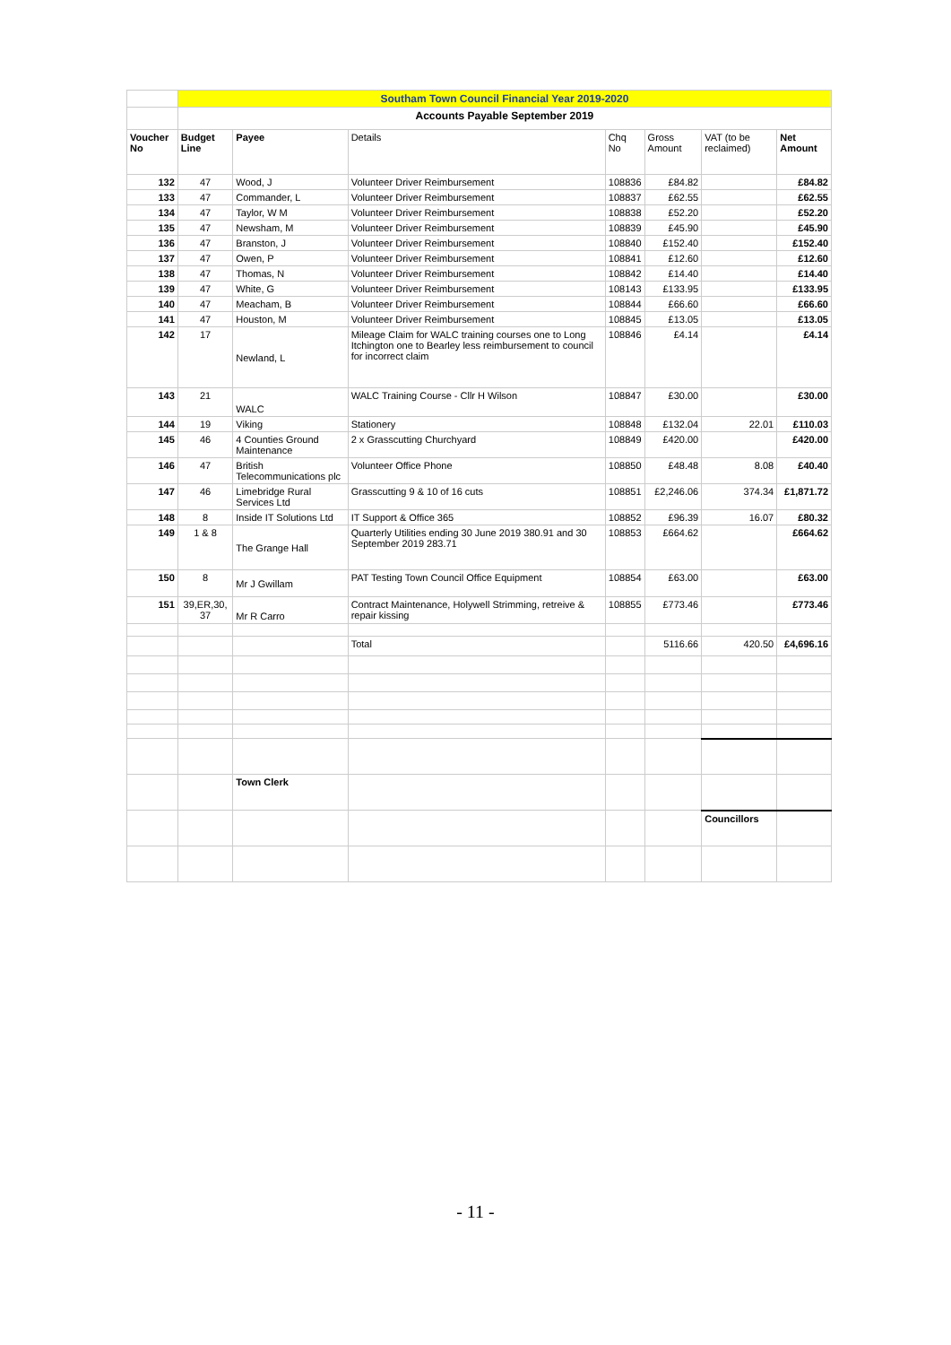| | Southam Town Council Financial Year 2019-2020 | | | | | | |
| | Accounts Payable September 2019 | | | | | | |
| Voucher No | Budget Line | Payee | Details | Chq No | Gross Amount | VAT (to be reclaimed) | Net Amount |
| 132 | 47 | Wood, J | Volunteer Driver Reimbursement | 108836 | £84.82 | | £84.82 |
| 133 | 47 | Commander, L | Volunteer Driver Reimbursement | 108837 | £62.55 | | £62.55 |
| 134 | 47 | Taylor, W M | Volunteer Driver Reimbursement | 108838 | £52.20 | | £52.20 |
| 135 | 47 | Newsham, M | Volunteer Driver Reimbursement | 108839 | £45.90 | | £45.90 |
| 136 | 47 | Branston, J | Volunteer Driver Reimbursement | 108840 | £152.40 | | £152.40 |
| 137 | 47 | Owen, P | Volunteer Driver Reimbursement | 108841 | £12.60 | | £12.60 |
| 138 | 47 | Thomas, N | Volunteer Driver Reimbursement | 108842 | £14.40 | | £14.40 |
| 139 | 47 | White, G | Volunteer Driver Reimbursement | 108143 | £133.95 | | £133.95 |
| 140 | 47 | Meacham, B | Volunteer Driver Reimbursement | 108844 | £66.60 | | £66.60 |
| 141 | 47 | Houston, M | Volunteer Driver Reimbursement | 108845 | £13.05 | | £13.05 |
| 142 | 17 | Newland, L | Mileage Claim for WALC training courses one to Long Itchington one to Bearley less reimbursement to council for incorrect claim | 108846 | £4.14 | | £4.14 |
| 143 | 21 | WALC | WALC Training Course - Cllr H Wilson | 108847 | £30.00 | | £30.00 |
| 144 | 19 | Viking | Stationery | 108848 | £132.04 | 22.01 | £110.03 |
| 145 | 46 | 4 Counties Ground Maintenance | 2 x Grasscutting Churchyard | 108849 | £420.00 | | £420.00 |
| 146 | 47 | British Telecommunications plc | Volunteer Office Phone | 108850 | £48.48 | 8.08 | £40.40 |
| 147 | 46 | Limebridge Rural Services Ltd | Grasscutting 9 & 10 of 16 cuts | 108851 | £2,246.06 | 374.34 | £1,871.72 |
| 148 | 8 | Inside IT Solutions Ltd | IT Support & Office 365 | 108852 | £96.39 | 16.07 | £80.32 |
| 149 | 1 & 8 | The Grange Hall | Quarterly Utilities ending 30 June 2019 380.91 and 30 September 2019 283.71 | 108853 | £664.62 | | £664.62 |
| 150 | 8 | Mr J Gwillam | PAT Testing Town Council Office Equipment | 108854 | £63.00 | | £63.00 |
| 151 | 39,ER,30, 37 | Mr R Carro | Contract Maintenance, Holywell Strimming, retreive & repair kissing | 108855 | £773.46 | | £773.46 |
| | | | Total | | 5116.66 | 420.50 | £4,696.16 |
| | | Town Clerk | | | | | |
| | | | | | | Councillors | |
- 11 -